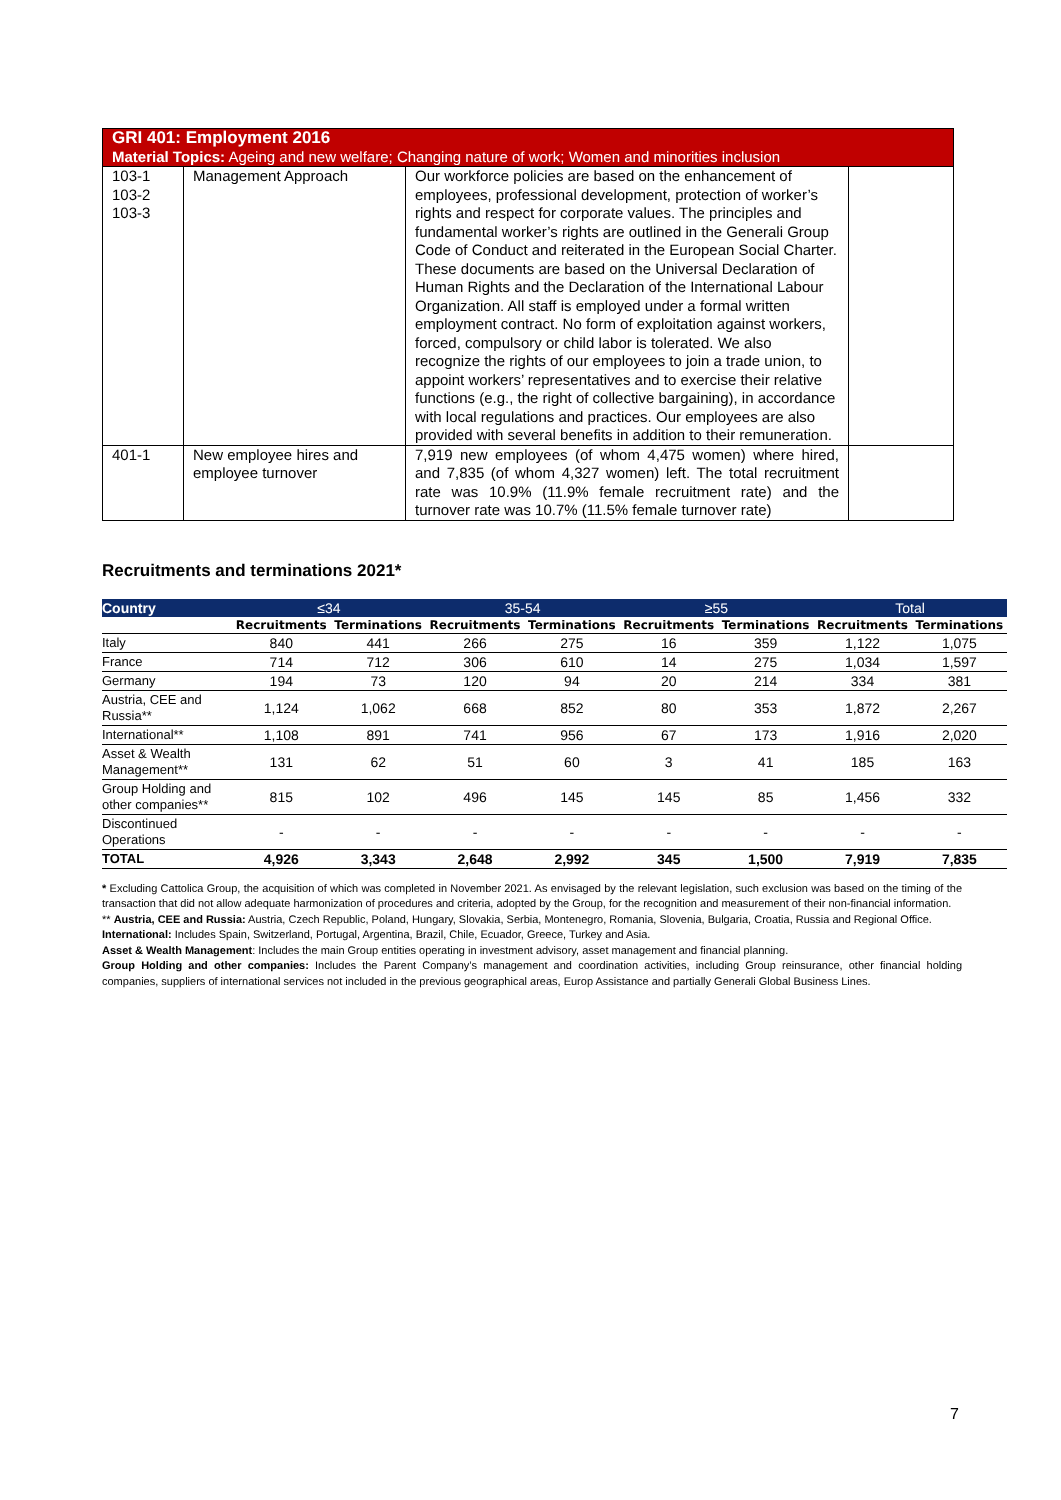| GRI 401: Employment 2016 Material Topics: Ageing and new welfare; Changing nature of work; Women and minorities inclusion | | | |
| 103-1 103-2 103-3 | Management Approach | Our workforce policies are based on the enhancement of employees, professional development, protection of worker’s rights and respect for corporate values. The principles and fundamental worker’s rights are outlined in the Generali Group Code of Conduct and reiterated in the European Social Charter. These documents are based on the Universal Declaration of Human Rights and the Declaration of the International Labour Organization. All staff is employed under a formal written employment contract. No form of exploitation against workers, forced, compulsory or child labor is tolerated. We also recognize the rights of our employees to join a trade union, to appoint workers’ representatives and to exercise their relative functions (e.g., the right of collective bargaining), in accordance with local regulations and practices. Our employees are also provided with several benefits in addition to their remuneration. | |
| 401-1 | New employee hires and employee turnover | 7,919 new employees (of whom 4,475 women) where hired, and 7,835 (of whom 4,327 women) left. The total recruitment rate was 10.9% (11.9% female recruitment rate) and the turnover rate was 10.7% (11.5% female turnover rate) | |
Recruitments and terminations 2021*
| Country | ≤34 | | 35-54 | | ≥55 | | Total | |
| --- | --- | --- | --- | --- | --- | --- | --- | --- |
| | Recruitments | Terminations | Recruitments | Terminations | Recruitments | Terminations | Recruitments | Terminations |
| Italy | 840 | 441 | 266 | 275 | 16 | 359 | 1,122 | 1,075 |
| France | 714 | 712 | 306 | 610 | 14 | 275 | 1,034 | 1,597 |
| Germany | 194 | 73 | 120 | 94 | 20 | 214 | 334 | 381 |
| Austria, CEE and Russia** | 1,124 | 1,062 | 668 | 852 | 80 | 353 | 1,872 | 2,267 |
| International** | 1,108 | 891 | 741 | 956 | 67 | 173 | 1,916 | 2,020 |
| Asset & Wealth Management** | 131 | 62 | 51 | 60 | 3 | 41 | 185 | 163 |
| Group Holding and other companies** | 815 | 102 | 496 | 145 | 145 | 85 | 1,456 | 332 |
| Discontinued Operations | - | - | - | - | - | - | - | - |
| TOTAL | 4,926 | 3,343 | 2,648 | 2,992 | 345 | 1,500 | 7,919 | 7,835 |
* Excluding Cattolica Group, the acquisition of which was completed in November 2021. As envisaged by the relevant legislation, such exclusion was based on the timing of the transaction that did not allow adequate harmonization of procedures and criteria, adopted by the Group, for the recognition and measurement of their non-financial information.
** Austria, CEE and Russia: Austria, Czech Republic, Poland, Hungary, Slovakia, Serbia, Montenegro, Romania, Slovenia, Bulgaria, Croatia, Russia and Regional Office.
International: Includes Spain, Switzerland, Portugal, Argentina, Brazil, Chile, Ecuador, Greece, Turkey and Asia.
Asset & Wealth Management: Includes the main Group entities operating in investment advisory, asset management and financial planning.
Group Holding and other companies: Includes the Parent Company’s management and coordination activities, including Group reinsurance, other financial holding companies, suppliers of international services not included in the previous geographical areas, Europ Assistance and partially Generali Global Business Lines.
7